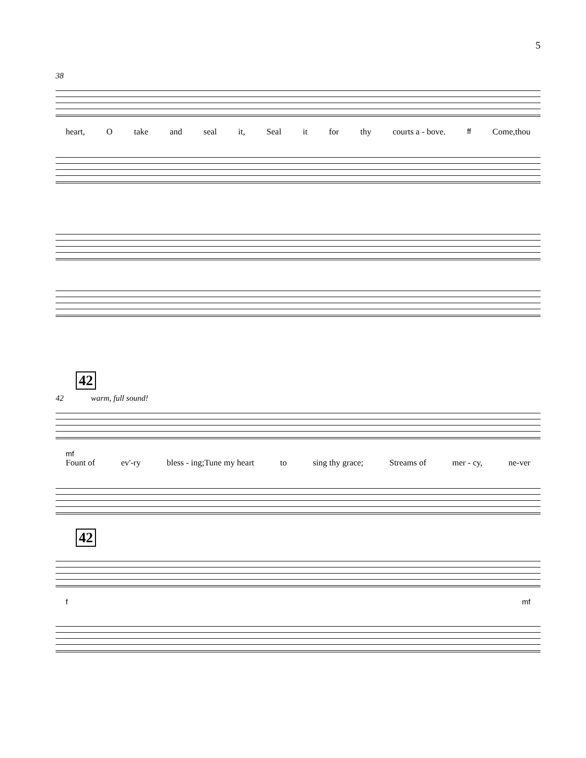5
38
heart, O take and seal it, Seal it for thy courts a - bove. ff Come,thou
42
42 warm, full sound!
mf
Fount of ev'-ry bless - ing;Tune my heart to sing thy grace; Streams of mer - cy, ne-ver
42
fmf